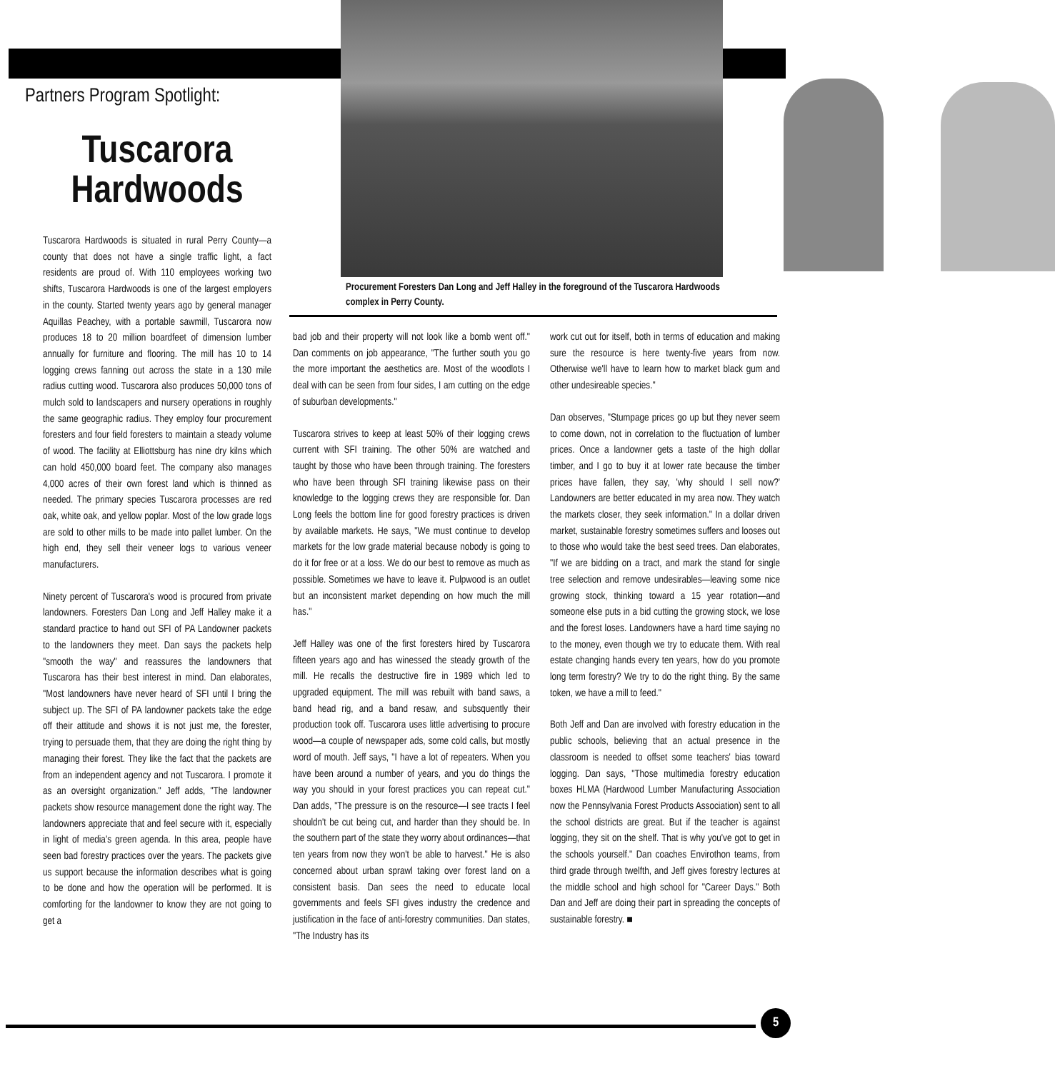Partners Program Spotlight:
Tuscarora Hardwoods
Tuscarora Hardwoods is situated in rural Perry County—a county that does not have a single traffic light, a fact residents are proud of. With 110 employees working two shifts, Tuscarora Hardwoods is one of the largest employers in the county. Started twenty years ago by general manager Aquillas Peachey, with a portable sawmill, Tuscarora now produces 18 to 20 million boardfeet of dimension lumber annually for furniture and flooring. The mill has 10 to 14 logging crews fanning out across the state in a 130 mile radius cutting wood. Tuscarora also produces 50,000 tons of mulch sold to landscapers and nursery operations in roughly the same geographic radius. They employ four procurement foresters and four field foresters to maintain a steady volume of wood. The facility at Elliottsburg has nine dry kilns which can hold 450,000 board feet. The company also manages 4,000 acres of their own forest land which is thinned as needed. The primary species Tuscarora processes are red oak, white oak, and yellow poplar. Most of the low grade logs are sold to other mills to be made into pallet lumber. On the high end, they sell their veneer logs to various veneer manufacturers.
Ninety percent of Tuscarora's wood is procured from private landowners. Foresters Dan Long and Jeff Halley make it a standard practice to hand out SFI of PA Landowner packets to the landowners they meet. Dan says the packets help "smooth the way" and reassures the landowners that Tuscarora has their best interest in mind. Dan elaborates, "Most landowners have never heard of SFI until I bring the subject up. The SFI of PA landowner packets take the edge off their attitude and shows it is not just me, the forester, trying to persuade them, that they are doing the right thing by managing their forest. They like the fact that the packets are from an independent agency and not Tuscarora. I promote it as an oversight organization." Jeff adds, "The landowner packets show resource management done the right way. The landowners appreciate that and feel secure with it, especially in light of media's green agenda. In this area, people have seen bad forestry practices over the years. The packets give us support because the information describes what is going to be done and how the operation will be performed. It is comforting for the landowner to know they are not going to get a
Procurement Foresters Dan Long and Jeff Halley in the foreground of the Tuscarora Hardwoods complex in Perry County.
bad job and their property will not look like a bomb went off." Dan comments on job appearance, "The further south you go the more important the aesthetics are. Most of the woodlots I deal with can be seen from four sides, I am cutting on the edge of suburban developments."
Tuscarora strives to keep at least 50% of their logging crews current with SFI training. The other 50% are watched and taught by those who have been through training. The foresters who have been through SFI training likewise pass on their knowledge to the logging crews they are responsible for. Dan Long feels the bottom line for good forestry practices is driven by available markets. He says, "We must continue to develop markets for the low grade material because nobody is going to do it for free or at a loss. We do our best to remove as much as possible. Sometimes we have to leave it. Pulpwood is an outlet but an inconsistent market depending on how much the mill has."
Jeff Halley was one of the first foresters hired by Tuscarora fifteen years ago and has winessed the steady growth of the mill. He recalls the destructive fire in 1989 which led to upgraded equipment. The mill was rebuilt with band saws, a band head rig, and a band resaw, and subsquently their production took off. Tuscarora uses little advertising to procure wood—a couple of newspaper ads, some cold calls, but mostly word of mouth. Jeff says, "I have a lot of repeaters. When you have been around a number of years, and you do things the way you should in your forest practices you can repeat cut." Dan adds, "The pressure is on the resource—I see tracts I feel shouldn't be cut being cut, and harder than they should be. In the southern part of the state they worry about ordinances—that ten years from now they won't be able to harvest." He is also concerned about urban sprawl taking over forest land on a consistent basis. Dan sees the need to educate local governments and feels SFI gives industry the credence and justification in the face of anti-forestry communities. Dan states, "The Industry has its
work cut out for itself, both in terms of education and making sure the resource is here twenty-five years from now. Otherwise we'll have to learn how to market black gum and other undesireable species."
Dan observes, "Stumpage prices go up but they never seem to come down, not in correlation to the fluctuation of lumber prices. Once a landowner gets a taste of the high dollar timber, and I go to buy it at lower rate because the timber prices have fallen, they say, 'why should I sell now?' Landowners are better educated in my area now. They watch the markets closer, they seek information." In a dollar driven market, sustainable forestry sometimes suffers and looses out to those who would take the best seed trees. Dan elaborates, "If we are bidding on a tract, and mark the stand for single tree selection and remove undesirables—leaving some nice growing stock, thinking toward a 15 year rotation—and someone else puts in a bid cutting the growing stock, we lose and the forest loses. Landowners have a hard time saying no to the money, even though we try to educate them. With real estate changing hands every ten years, how do you promote long term forestry? We try to do the right thing. By the same token, we have a mill to feed."
Both Jeff and Dan are involved with forestry education in the public schools, believing that an actual presence in the classroom is needed to offset some teachers' bias toward logging. Dan says, "Those multimedia forestry education boxes HLMA (Hardwood Lumber Manufacturing Association now the Pennsylvania Forest Products Association) sent to all the school districts are great. But if the teacher is against logging, they sit on the shelf. That is why you've got to get in the schools yourself." Dan coaches Envirothon teams, from third grade through twelfth, and Jeff gives forestry lectures at the middle school and high school for "Career Days." Both Dan and Jeff are doing their part in spreading the concepts of sustainable forestry. ■
5